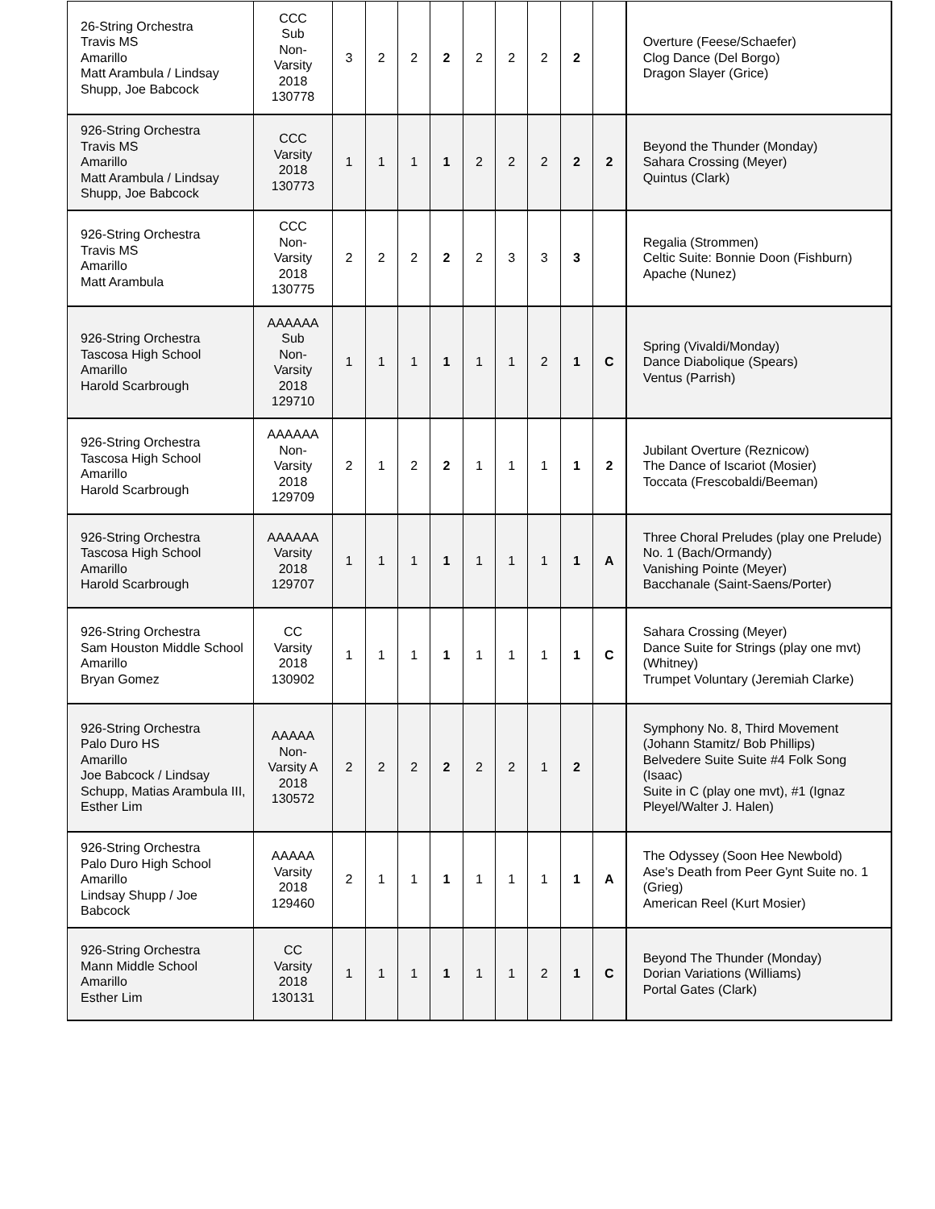| 26-String Orchestra Travis MS Amarillo Matt Arambula / Lindsay Shupp, Joe Babcock | CCC Sub Non- Varsity 2018 130778 | 3 | 2 | 2 | 2 | 2 | 2 | 2 | 2 | | Overture (Feese/Schaefer) Clog Dance (Del Borgo) Dragon Slayer (Grice) |
| 926-String Orchestra Travis MS Amarillo Matt Arambula / Lindsay Shupp, Joe Babcock | CCC Varsity 2018 130773 | 1 | 1 | 1 | 1 | 2 | 2 | 2 | 2 | 2 | Beyond the Thunder (Monday) Sahara Crossing (Meyer) Quintus (Clark) |
| 926-String Orchestra Travis MS Amarillo Matt Arambula | CCC Non- Varsity 2018 130775 | 2 | 2 | 2 | 2 | 2 | 3 | 3 | 3 | | Regalia (Strommen) Celtic Suite: Bonnie Doon (Fishburn) Apache (Nunez) |
| 926-String Orchestra Tascosa High School Amarillo Harold Scarbrough | AAAAAA Sub Non- Varsity 2018 129710 | 1 | 1 | 1 | 1 | 1 | 1 | 2 | 1 | C | Spring (Vivaldi/Monday) Dance Diabolique (Spears) Ventus (Parrish) |
| 926-String Orchestra Tascosa High School Amarillo Harold Scarbrough | AAAAAA Non- Varsity 2018 129709 | 2 | 1 | 2 | 2 | 1 | 1 | 1 | 1 | 2 | Jubilant Overture (Reznicow) The Dance of Iscariot (Mosier) Toccata (Frescobaldi/Beeman) |
| 926-String Orchestra Tascosa High School Amarillo Harold Scarbrough | AAAAAA Varsity 2018 129707 | 1 | 1 | 1 | 1 | 1 | 1 | 1 | 1 | A | Three Choral Preludes (play one Prelude) No. 1 (Bach/Ormandy) Vanishing Pointe (Meyer) Bacchanale (Saint-Saens/Porter) |
| 926-String Orchestra Sam Houston Middle School Amarillo Bryan Gomez | CC Varsity 2018 130902 | 1 | 1 | 1 | 1 | 1 | 1 | 1 | 1 | C | Sahara Crossing (Meyer) Dance Suite for Strings (play one mvt) (Whitney) Trumpet Voluntary (Jeremiah Clarke) |
| 926-String Orchestra Palo Duro HS Amarillo Joe Babcock / Lindsay Schupp, Matias Arambula III, Esther Lim | AAAAA Non- Varsity A 2018 130572 | 2 | 2 | 2 | 2 | 2 | 2 | 1 | 2 | | Symphony No. 8, Third Movement (Johann Stamitz/ Bob Phillips) Belvedere Suite Suite #4 Folk Song (Isaac) Suite in C (play one mvt), #1 (Ignaz Pleyel/Walter J. Halen) |
| 926-String Orchestra Palo Duro High School Amarillo Lindsay Shupp / Joe Babcock | AAAAA Varsity 2018 129460 | 2 | 1 | 1 | 1 | 1 | 1 | 1 | 1 | A | The Odyssey (Soon Hee Newbold) Ase's Death from Peer Gynt Suite no. 1 (Grieg) American Reel (Kurt Mosier) |
| 926-String Orchestra Mann Middle School Amarillo Esther Lim | CC Varsity 2018 130131 | 1 | 1 | 1 | 1 | 1 | 1 | 2 | 1 | C | Beyond The Thunder (Monday) Dorian Variations (Williams) Portal Gates (Clark) |